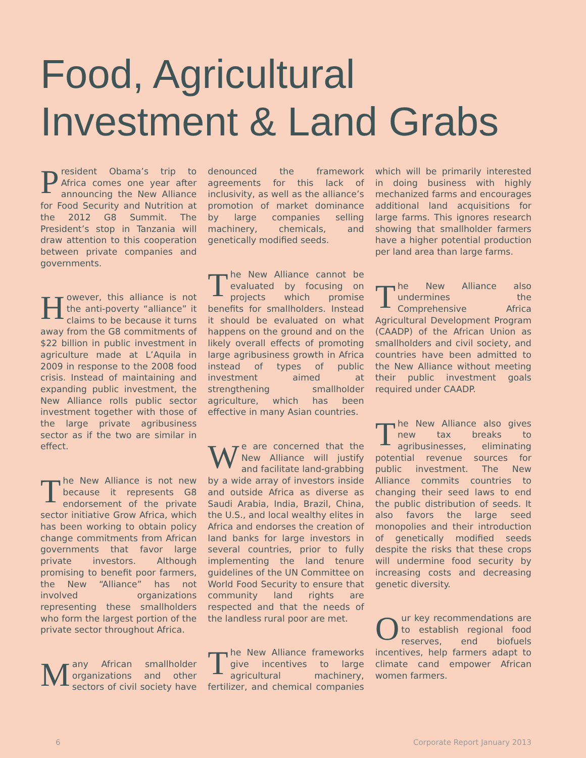Food, Agricultural
Investment & Land Grabs
President Obama’s trip to Africa comes one year after announcing the New Alliance for Food Security and Nutrition at the 2012 G8 Summit. The President’s stop in Tanzania will draw attention to this cooperation between private companies and governments.
However, this alliance is not the anti-poverty “alliance” it claims to be because it turns away from the G8 commitments of $22 billion in public investment in agriculture made at L’Aquila in 2009 in response to the 2008 food crisis. Instead of maintaining and expanding public investment, the New Alliance rolls public sector investment together with those of the large private agribusiness sector as if the two are similar in effect.
The New Alliance is not new because it represents G8 endorsement of the private sector initiative Grow Africa, which has been working to obtain policy change commitments from African governments that favor large private investors. Although promising to benefit poor farmers, the New “Alliance” has not involved organizations representing these smallholders who form the largest portion of the private sector throughout Africa.
Many African smallholder organizations and other sectors of civil society have denounced the framework agreements for this lack of inclusivity, as well as the alliance’s promotion of market dominance by large companies selling machinery, chemicals, and genetically modified seeds.
The New Alliance cannot be evaluated by focusing on projects which promise benefits for smallholders. Instead it should be evaluated on what happens on the ground and on the likely overall effects of promoting large agribusiness growth in Africa instead of types of public investment aimed at strengthening smallholder agriculture, which has been effective in many Asian countries.
We are concerned that the New Alliance will justify and facilitate land-grabbing by a wide array of investors inside and outside Africa as diverse as Saudi Arabia, India, Brazil, China, the U.S., and local wealthy elites in Africa and endorses the creation of land banks for large investors in several countries, prior to fully implementing the land tenure guidelines of the UN Committee on World Food Security to ensure that community land rights are respected and that the needs of the landless rural poor are met.
The New Alliance frameworks give incentives to large agricultural machinery, fertilizer, and chemical companies which will be primarily interested in doing business with highly mechanized farms and encourages additional land acquisitions for large farms. This ignores research showing that smallholder farmers have a higher potential production per land area than large farms.
The New Alliance also undermines the Comprehensive Africa Agricultural Development Program (CAADP) of the African Union as smallholders and civil society, and countries have been admitted to the New Alliance without meeting their public investment goals required under CAADP.
The New Alliance also gives new tax breaks to agribusinesses, eliminating potential revenue sources for public investment. The New Alliance commits countries to changing their seed laws to end the public distribution of seeds. It also favors the large seed monopolies and their introduction of genetically modified seeds despite the risks that these crops will undermine food security by increasing costs and decreasing genetic diversity.
Our key recommendations are to establish regional food reserves, end biofuels incentives, help farmers adapt to climate cand empower African women farmers.
6 Corporate Report January 2013